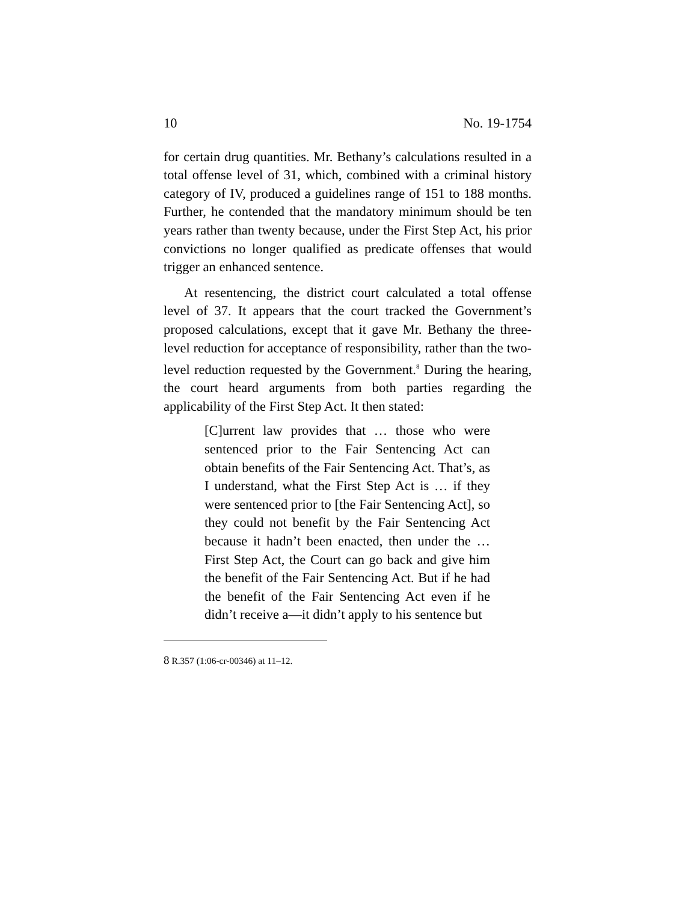10 No. 19-1754
for certain drug quantities. Mr. Bethany’s calculations resulted in a total offense level of 31, which, combined with a criminal history category of IV, produced a guidelines range of 151 to 188 months. Further, he contended that the mandatory minimum should be ten years rather than twenty because, under the First Step Act, his prior convictions no longer qualified as predicate offenses that would trigger an enhanced sentence.
At resentencing, the district court calculated a total offense level of 37. It appears that the court tracked the Government’s proposed calculations, except that it gave Mr. Bethany the three-level reduction for acceptance of responsibility, rather than the two-level reduction requested by the Government.<sup>8</sup> During the hearing, the court heard arguments from both parties regarding the applicability of the First Step Act. It then stated:
[C]urrent law provides that … those who were sentenced prior to the Fair Sentencing Act can obtain benefits of the Fair Sentencing Act. That’s, as I understand, what the First Step Act is … if they were sentenced prior to [the Fair Sentencing Act], so they could not benefit by the Fair Sentencing Act because it hadn’t been enacted, then under the … First Step Act, the Court can go back and give him the benefit of the Fair Sentencing Act. But if he had the benefit of the Fair Sentencing Act even if he didn’t receive a—it didn’t apply to his sentence but
<sup>8</sup> R.357 (1:06-cr-00346) at 11–12.